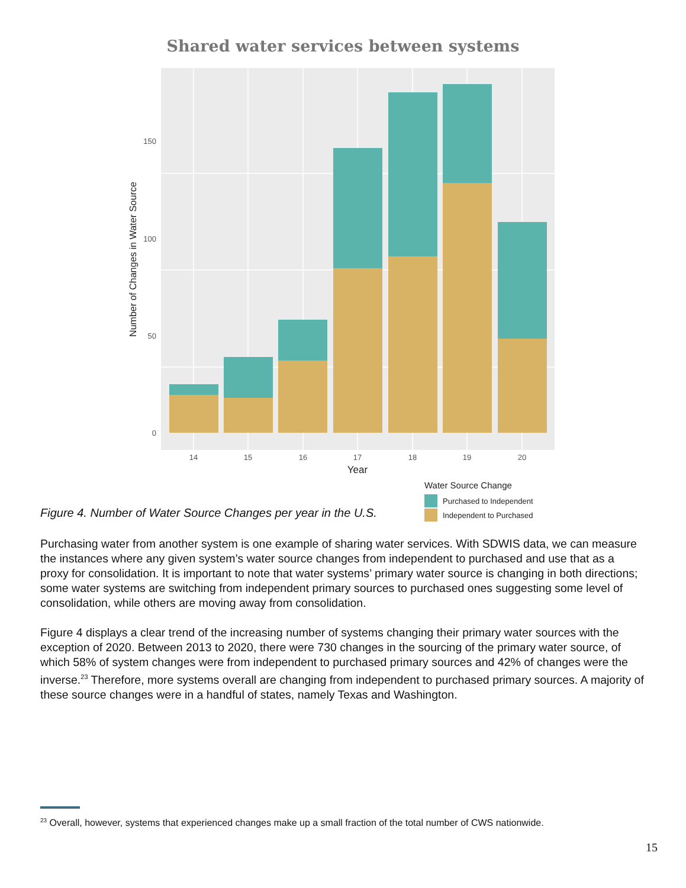Shared water services between systems
150
100
50
0
14
15
16
17
18
19
20
Year
Number of Changes in Water Source
Water Source Change
Purchased to Independent
Independent to Purchased
Figure 4. Number of Water Source Changes per year in the U.S.
Purchasing water from another system is one example of sharing water services. With SDWIS data, we can measure the instances where any given system’s water source changes from independent to purchased and use that as a proxy for consolidation. It is important to note that water systems’ primary water source is changing in both directions; some water systems are switching from independent primary sources to purchased ones suggesting some level of consolidation, while others are moving away from consolidation.
Figure 4 displays a clear trend of the increasing number of systems changing their primary water sources with the exception of 2020. Between 2013 to 2020, there were 730 changes in the sourcing of the primary water source, of which 58% of system changes were from independent to purchased primary sources and 42% of changes were the inverse.<sup>23</sup> Therefore, more systems overall are changing from independent to purchased primary sources. A majority of these source changes were in a handful of states, namely Texas and Washington.
<sup>23</sup> Overall, however, systems that experienced changes make up a small fraction of the total number of CWS nationwide.
15